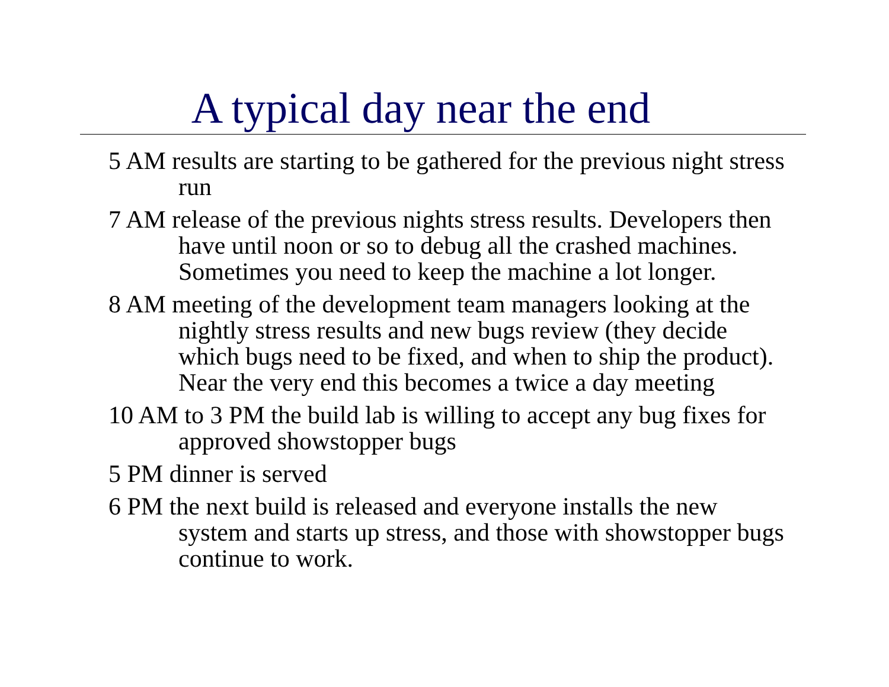A typical day near the end
5 AM results are starting to be gathered for the previous night stress run
7 AM release of the previous nights stress results. Developers then have until noon or so to debug all the crashed machines. Sometimes you need to keep the machine a lot longer.
8 AM meeting of the development team managers looking at the nightly stress results and new bugs review (they decide which bugs need to be fixed, and when to ship the product). Near the very end this becomes a twice a day meeting
10 AM to 3 PM the build lab is willing to accept any bug fixes for approved showstopper bugs
5 PM dinner is served
6 PM the next build is released and everyone installs the new system and starts up stress, and those with showstopper bugs continue to work.